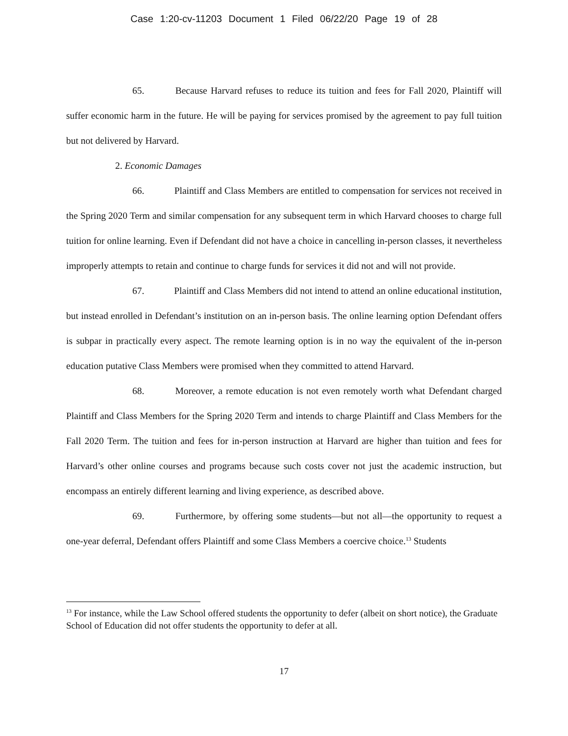Case 1:20-cv-11203 Document 1 Filed 06/22/20 Page 19 of 28
65. Because Harvard refuses to reduce its tuition and fees for Fall 2020, Plaintiff will suffer economic harm in the future. He will be paying for services promised by the agreement to pay full tuition but not delivered by Harvard.
2. Economic Damages
66. Plaintiff and Class Members are entitled to compensation for services not received in the Spring 2020 Term and similar compensation for any subsequent term in which Harvard chooses to charge full tuition for online learning. Even if Defendant did not have a choice in cancelling in-person classes, it nevertheless improperly attempts to retain and continue to charge funds for services it did not and will not provide.
67. Plaintiff and Class Members did not intend to attend an online educational institution, but instead enrolled in Defendant’s institution on an in-person basis. The online learning option Defendant offers is subpar in practically every aspect. The remote learning option is in no way the equivalent of the in-person education putative Class Members were promised when they committed to attend Harvard.
68. Moreover, a remote education is not even remotely worth what Defendant charged Plaintiff and Class Members for the Spring 2020 Term and intends to charge Plaintiff and Class Members for the Fall 2020 Term. The tuition and fees for in-person instruction at Harvard are higher than tuition and fees for Harvard’s other online courses and programs because such costs cover not just the academic instruction, but encompass an entirely different learning and living experience, as described above.
69. Furthermore, by offering some students—but not all—the opportunity to request a one-year deferral, Defendant offers Plaintiff and some Class Members a coercive choice.<sup>13</sup> Students
<sup>13</sup> For instance, while the Law School offered students the opportunity to defer (albeit on short notice), the Graduate School of Education did not offer students the opportunity to defer at all.
17